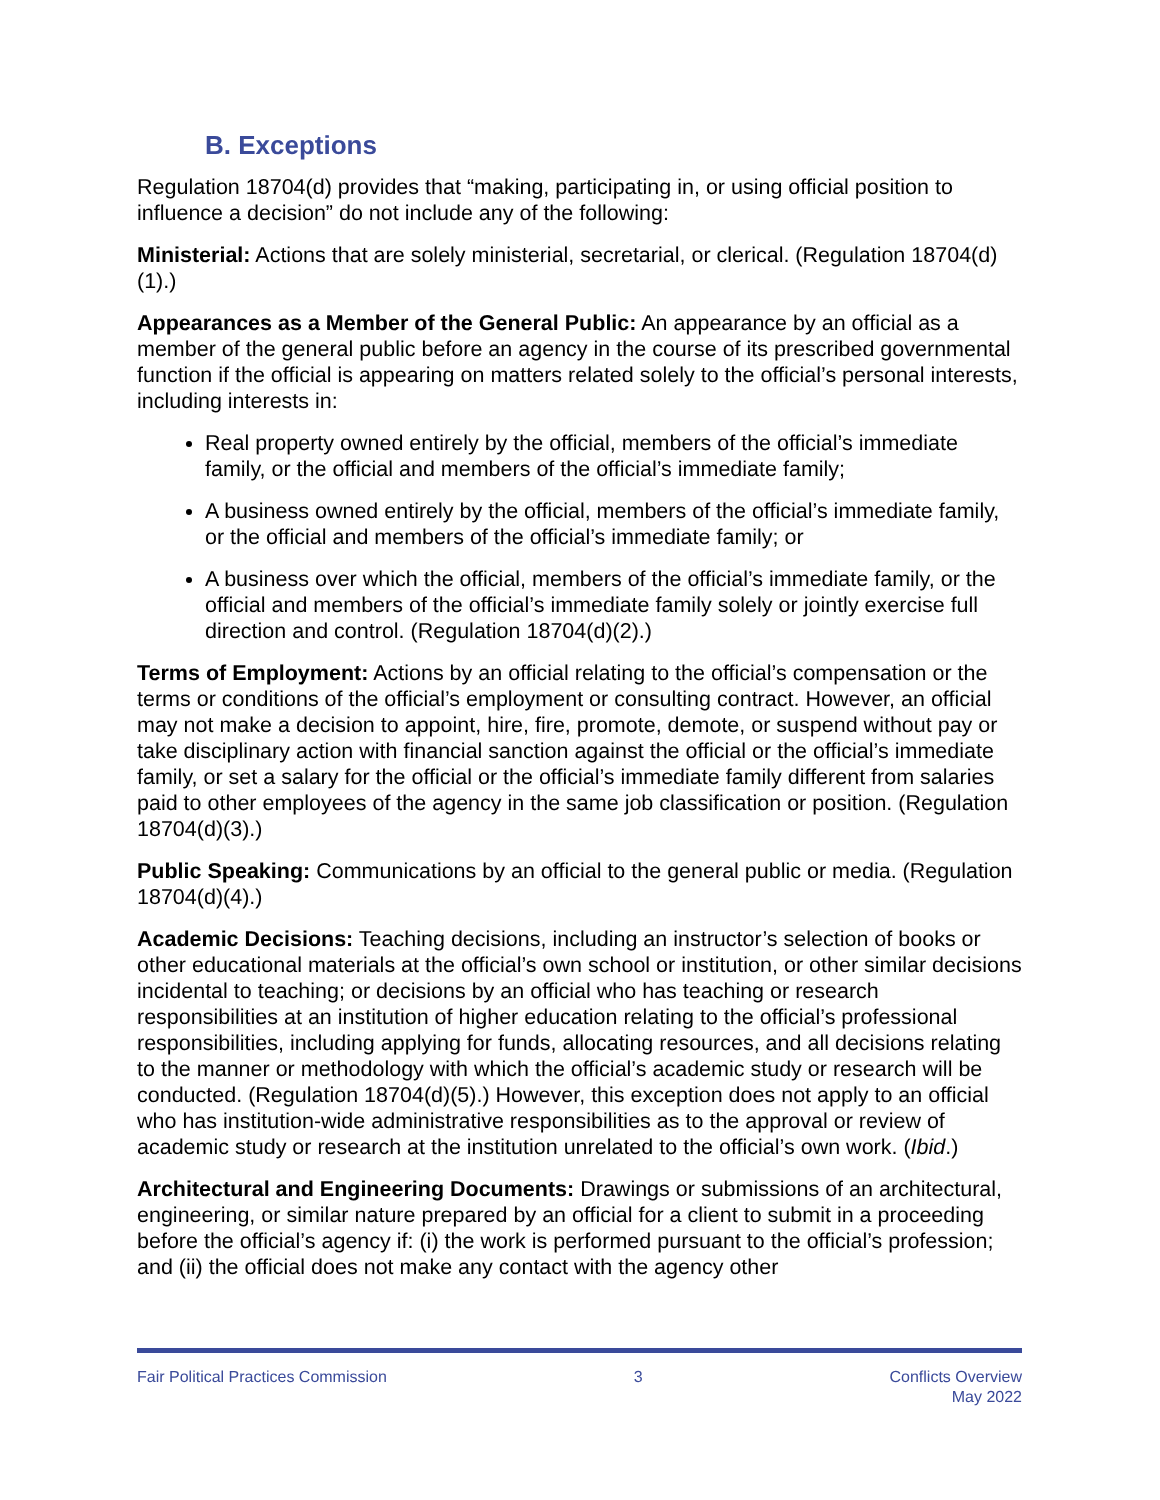B. Exceptions
Regulation 18704(d) provides that “making, participating in, or using official position to influence a decision” do not include any of the following:
Ministerial: Actions that are solely ministerial, secretarial, or clerical. (Regulation 18704(d)(1).)
Appearances as a Member of the General Public: An appearance by an official as a member of the general public before an agency in the course of its prescribed governmental function if the official is appearing on matters related solely to the official’s personal interests, including interests in:
Real property owned entirely by the official, members of the official’s immediate family, or the official and members of the official’s immediate family;
A business owned entirely by the official, members of the official’s immediate family, or the official and members of the official’s immediate family; or
A business over which the official, members of the official’s immediate family, or the official and members of the official’s immediate family solely or jointly exercise full direction and control. (Regulation 18704(d)(2).)
Terms of Employment: Actions by an official relating to the official’s compensation or the terms or conditions of the official’s employment or consulting contract. However, an official may not make a decision to appoint, hire, fire, promote, demote, or suspend without pay or take disciplinary action with financial sanction against the official or the official’s immediate family, or set a salary for the official or the official’s immediate family different from salaries paid to other employees of the agency in the same job classification or position. (Regulation 18704(d)(3).)
Public Speaking: Communications by an official to the general public or media. (Regulation 18704(d)(4).)
Academic Decisions: Teaching decisions, including an instructor’s selection of books or other educational materials at the official’s own school or institution, or other similar decisions incidental to teaching; or decisions by an official who has teaching or research responsibilities at an institution of higher education relating to the official’s professional responsibilities, including applying for funds, allocating resources, and all decisions relating to the manner or methodology with which the official’s academic study or research will be conducted. (Regulation 18704(d)(5).) However, this exception does not apply to an official who has institution-wide administrative responsibilities as to the approval or review of academic study or research at the institution unrelated to the official’s own work. (Ibid.)
Architectural and Engineering Documents: Drawings or submissions of an architectural, engineering, or similar nature prepared by an official for a client to submit in a proceeding before the official’s agency if: (i) the work is performed pursuant to the official’s profession; and (ii) the official does not make any contact with the agency other
Fair Political Practices Commission
3 Conflicts Overview
May 2022